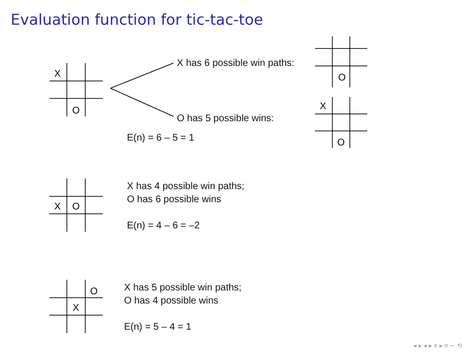Evaluation function for tic-tac-toe
X
O
O
X
O
X has 6 possible win paths:
O has 5 possible wins:
E(n) = 6 – 5 = 1
X
O
X has 4 possible win paths;
O has 6 possible wins
E(n) = 4 – 6 = –2
O
X
X has 5 possible win paths;
O has 4 possible wins
E(n) = 5 – 4 = 1
◂ ▸ ◂ ▸ ≡ ▸ ≡ ∽ ⟲